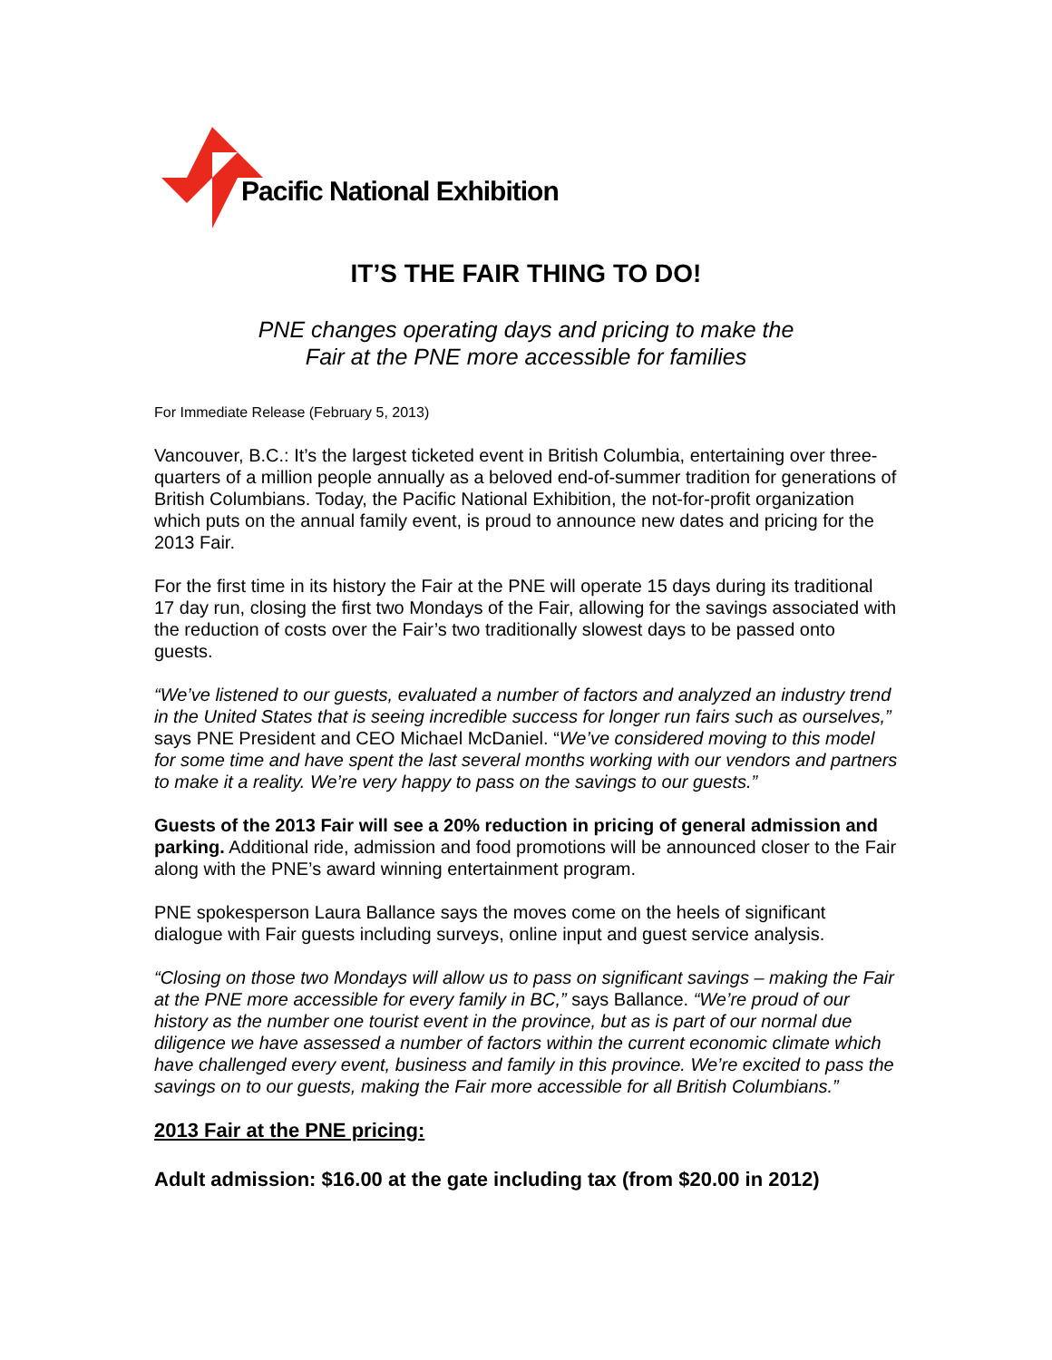Pacific National Exhibition
IT’S THE FAIR THING TO DO!
PNE changes operating days and pricing to make the
Fair at the PNE more accessible for families
For Immediate Release (February 5, 2013)
Vancouver, B.C.: It’s the largest ticketed event in British Columbia, entertaining over three-quarters of a million people annually as a beloved end-of-summer tradition for generations of British Columbians. Today, the Pacific National Exhibition, the not-for-profit organization which puts on the annual family event, is proud to announce new dates and pricing for the 2013 Fair.
For the first time in its history the Fair at the PNE will operate 15 days during its traditional 17 day run, closing the first two Mondays of the Fair, allowing for the savings associated with the reduction of costs over the Fair’s two traditionally slowest days to be passed onto guests.
“We’ve listened to our guests, evaluated a number of factors and analyzed an industry trend in the United States that is seeing incredible success for longer run fairs such as ourselves,” says PNE President and CEO Michael McDaniel. “We’ve considered moving to this model for some time and have spent the last several months working with our vendors and partners to make it a reality. We’re very happy to pass on the savings to our guests.”
Guests of the 2013 Fair will see a 20% reduction in pricing of general admission and parking. Additional ride, admission and food promotions will be announced closer to the Fair along with the PNE’s award winning entertainment program.
PNE spokesperson Laura Ballance says the moves come on the heels of significant dialogue with Fair guests including surveys, online input and guest service analysis.
“Closing on those two Mondays will allow us to pass on significant savings – making the Fair at the PNE more accessible for every family in BC,” says Ballance. “We’re proud of our history as the number one tourist event in the province, but as is part of our normal due diligence we have assessed a number of factors within the current economic climate which have challenged every event, business and family in this province. We’re excited to pass the savings on to our guests, making the Fair more accessible for all British Columbians.”
2013 Fair at the PNE pricing:
Adult admission: $16.00 at the gate including tax (from $20.00 in 2012)